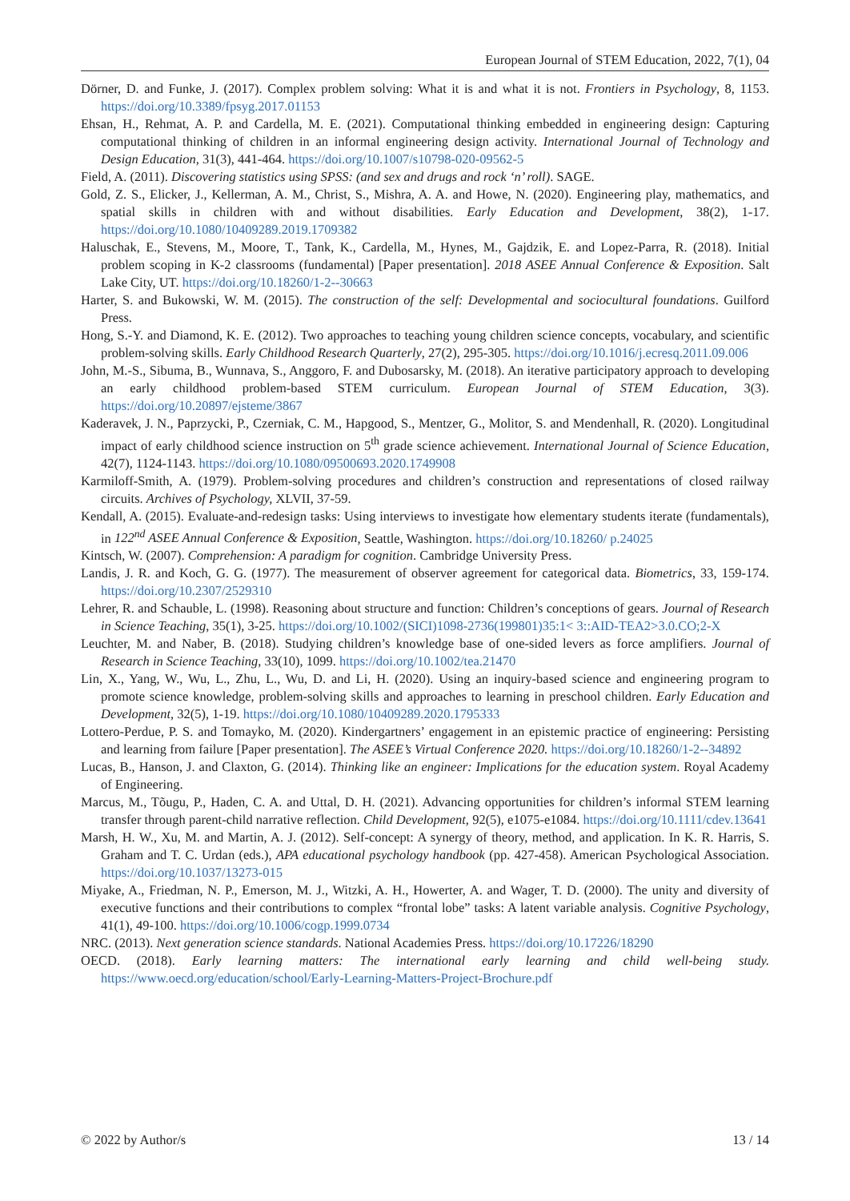European Journal of STEM Education, 2022, 7(1), 04
Dörner, D. and Funke, J. (2017). Complex problem solving: What it is and what it is not. Frontiers in Psychology, 8, 1153. https://doi.org/10.3389/fpsyg.2017.01153
Ehsan, H., Rehmat, A. P. and Cardella, M. E. (2021). Computational thinking embedded in engineering design: Capturing computational thinking of children in an informal engineering design activity. International Journal of Technology and Design Education, 31(3), 441-464. https://doi.org/10.1007/s10798-020-09562-5
Field, A. (2011). Discovering statistics using SPSS: (and sex and drugs and rock ‘n’ roll). SAGE.
Gold, Z. S., Elicker, J., Kellerman, A. M., Christ, S., Mishra, A. A. and Howe, N. (2020). Engineering play, mathematics, and spatial skills in children with and without disabilities. Early Education and Development, 38(2), 1-17. https://doi.org/10.1080/10409289.2019.1709382
Haluschak, E., Stevens, M., Moore, T., Tank, K., Cardella, M., Hynes, M., Gajdzik, E. and Lopez-Parra, R. (2018). Initial problem scoping in K-2 classrooms (fundamental) [Paper presentation]. 2018 ASEE Annual Conference & Exposition. Salt Lake City, UT. https://doi.org/10.18260/1-2--30663
Harter, S. and Bukowski, W. M. (2015). The construction of the self: Developmental and sociocultural foundations. Guilford Press.
Hong, S.‑Y. and Diamond, K. E. (2012). Two approaches to teaching young children science concepts, vocabulary, and scientific problem-solving skills. Early Childhood Research Quarterly, 27(2), 295-305. https://doi.org/10.1016/j.ecresq.2011.09.006
John, M.‑S., Sibuma, B., Wunnava, S., Anggoro, F. and Dubosarsky, M. (2018). An iterative participatory approach to developing an early childhood problem-based STEM curriculum. European Journal of STEM Education, 3(3). https://doi.org/10.20897/ejsteme/3867
Kaderavek, J. N., Paprzycki, P., Czerniak, C. M., Hapgood, S., Mentzer, G., Molitor, S. and Mendenhall, R. (2020). Longitudinal impact of early childhood science instruction on 5<sup>th</sup> grade science achievement. International Journal of Science Education, 42(7), 1124-1143. https://doi.org/10.1080/09500693.2020.1749908
Karmiloff-Smith, A. (1979). Problem-solving procedures and children’s construction and representations of closed railway circuits. Archives of Psychology, XLVII, 37-59.
Kendall, A. (2015). Evaluate-and-redesign tasks: Using interviews to investigate how elementary students iterate (fundamentals), in 122<sup>nd</sup> ASEE Annual Conference & Exposition, Seattle, Washington. https://doi.org/10.18260/ p.24025
Kintsch, W. (2007). Comprehension: A paradigm for cognition. Cambridge University Press.
Landis, J. R. and Koch, G. G. (1977). The measurement of observer agreement for categorical data. Biometrics, 33, 159-174. https://doi.org/10.2307/2529310
Lehrer, R. and Schauble, L. (1998). Reasoning about structure and function: Children’s conceptions of gears. Journal of Research in Science Teaching, 35(1), 3-25. https://doi.org/10.1002/(SICI)1098-2736(199801)35:1< 3::AID-TEA2>3.0.CO;2-X
Leuchter, M. and Naber, B. (2018). Studying children’s knowledge base of one-sided levers as force amplifiers. Journal of Research in Science Teaching, 33(10), 1099. https://doi.org/10.1002/tea.21470
Lin, X., Yang, W., Wu, L., Zhu, L., Wu, D. and Li, H. (2020). Using an inquiry-based science and engineering program to promote science knowledge, problem-solving skills and approaches to learning in preschool children. Early Education and Development, 32(5), 1-19. https://doi.org/10.1080/10409289.2020.1795333
Lottero-Perdue, P. S. and Tomayko, M. (2020). Kindergartners’ engagement in an epistemic practice of engineering: Persisting and learning from failure [Paper presentation]. The ASEE’s Virtual Conference 2020. https://doi.org/10.18260/1-2--34892
Lucas, B., Hanson, J. and Claxton, G. (2014). Thinking like an engineer: Implications for the education system. Royal Academy of Engineering.
Marcus, M., Tõugu, P., Haden, C. A. and Uttal, D. H. (2021). Advancing opportunities for children’s informal STEM learning transfer through parent-child narrative reflection. Child Development, 92(5), e1075-e1084. https://doi.org/10.1111/cdev.13641
Marsh, H. W., Xu, M. and Martin, A. J. (2012). Self-concept: A synergy of theory, method, and application. In K. R. Harris, S. Graham and T. C. Urdan (eds.), APA educational psychology handbook (pp. 427-458). American Psychological Association. https://doi.org/10.1037/13273-015
Miyake, A., Friedman, N. P., Emerson, M. J., Witzki, A. H., Howerter, A. and Wager, T. D. (2000). The unity and diversity of executive functions and their contributions to complex “frontal lobe” tasks: A latent variable analysis. Cognitive Psychology, 41(1), 49-100. https://doi.org/10.1006/cogp.1999.0734
NRC. (2013). Next generation science standards. National Academies Press. https://doi.org/10.17226/18290
OECD. (2018). Early learning matters: The international early learning and child well-being study. https://www.oecd.org/education/school/Early-Learning-Matters-Project-Brochure.pdf
© 2022 by Author/s 13 / 14